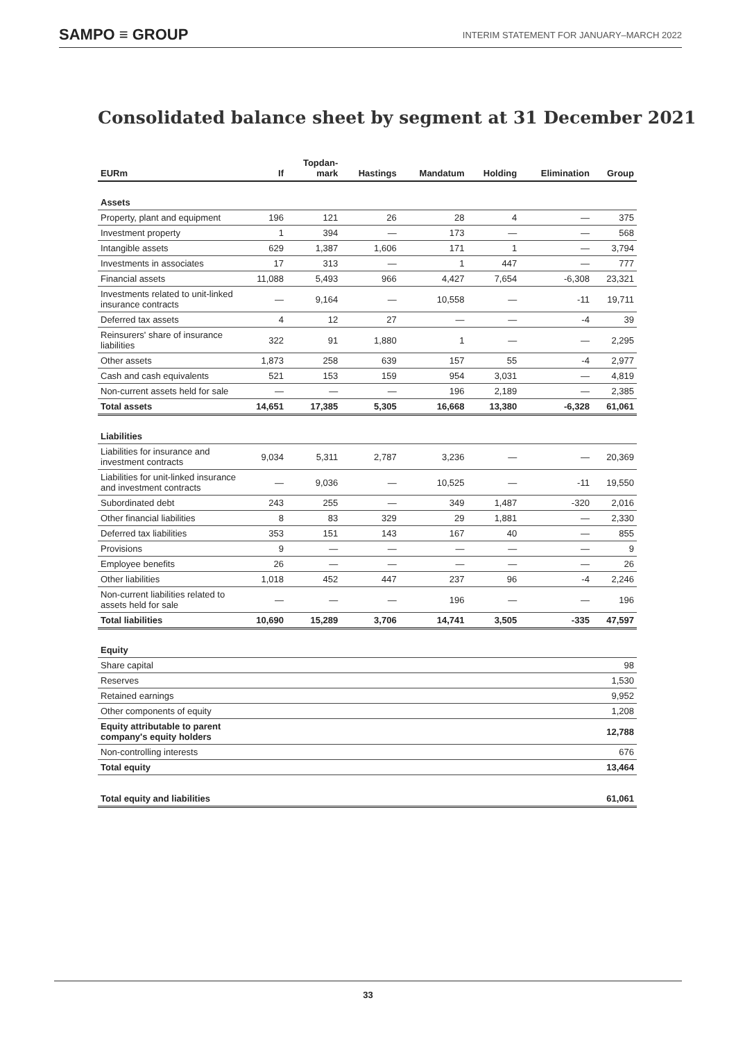SAMPO ≡ GROUP INTERIM STATEMENT FOR JANUARY–MARCH 2022
Consolidated balance sheet by segment at 31 December 2021
| EURm | If | Topdan- mark | Hastings | Mandatum | Holding | Elimination | Group |
| --- | --- | --- | --- | --- | --- | --- | --- |
| Assets | | | | | | | |
| Property, plant and equipment | 196 | 121 | 26 | 28 | 4 | — | 375 |
| Investment property | 1 | 394 | — | 173 | — | — | 568 |
| Intangible assets | 629 | 1,387 | 1,606 | 171 | 1 | — | 3,794 |
| Investments in associates | 17 | 313 | — | 1 | 447 | — | 777 |
| Financial assets | 11,088 | 5,493 | 966 | 4,427 | 7,654 | -6,308 | 23,321 |
| Investments related to unit-linked insurance contracts | — | 9,164 | — | 10,558 | — | -11 | 19,711 |
| Deferred tax assets | 4 | 12 | 27 | — | — | -4 | 39 |
| Reinsurers' share of insurance liabilities | 322 | 91 | 1,880 | 1 | — | — | 2,295 |
| Other assets | 1,873 | 258 | 639 | 157 | 55 | -4 | 2,977 |
| Cash and cash equivalents | 521 | 153 | 159 | 954 | 3,031 | — | 4,819 |
| Non-current assets held for sale | — | — | — | 196 | 2,189 | — | 2,385 |
| Total assets | 14,651 | 17,385 | 5,305 | 16,668 | 13,380 | -6,328 | 61,061 |
| Liabilities | | | | | | | |
| Liabilities for insurance and investment contracts | 9,034 | 5,311 | 2,787 | 3,236 | — | — | 20,369 |
| Liabilities for unit-linked insurance and investment contracts | — | 9,036 | — | 10,525 | — | -11 | 19,550 |
| Subordinated debt | 243 | 255 | — | 349 | 1,487 | -320 | 2,016 |
| Other financial liabilities | 8 | 83 | 329 | 29 | 1,881 | — | 2,330 |
| Deferred tax liabilities | 353 | 151 | 143 | 167 | 40 | — | 855 |
| Provisions | 9 | — | — | — | — | — | 9 |
| Employee benefits | 26 | — | — | — | — | — | 26 |
| Other liabilities | 1,018 | 452 | 447 | 237 | 96 | -4 | 2,246 |
| Non-current liabilities related to assets held for sale | — | — | — | 196 | — | — | 196 |
| Total liabilities | 10,690 | 15,289 | 3,706 | 14,741 | 3,505 | -335 | 47,597 |
| Equity | | | | | | | |
| Share capital | | | | | | | 98 |
| Reserves | | | | | | | 1,530 |
| Retained earnings | | | | | | | 9,952 |
| Other components of equity | | | | | | | 1,208 |
| Equity attributable to parent company's equity holders | | | | | | | 12,788 |
| Non-controlling interests | | | | | | | 676 |
| Total equity | | | | | | | 13,464 |
| Total equity and liabilities | | | | | | | 61,061 |
33